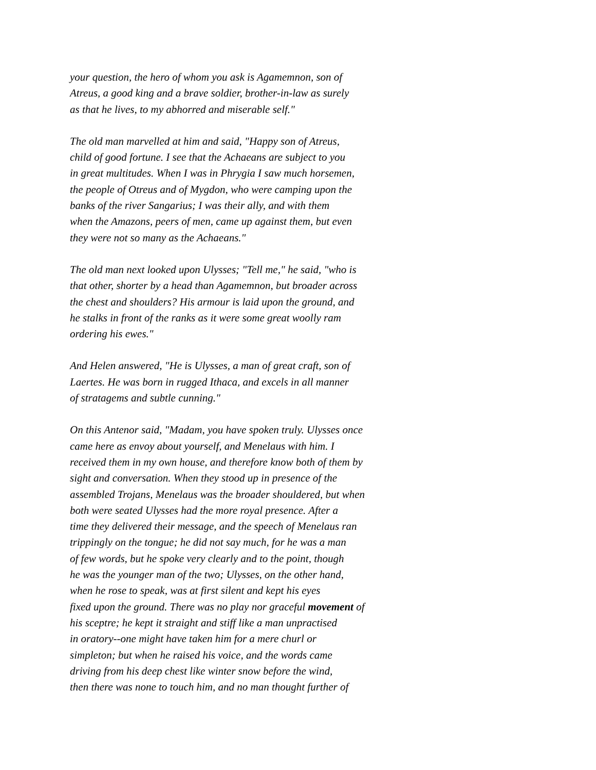your question, the hero of whom you ask is Agamemnon, son of
Atreus, a good king and a brave soldier, brother-in-law as surely
as that he lives, to my abhorred and miserable self."
The old man marvelled at him and said, "Happy son of Atreus,
child of good fortune. I see that the Achaeans are subject to you
in great multitudes. When I was in Phrygia I saw much horsemen,
the people of Otreus and of Mygdon, who were camping upon the
banks of the river Sangarius; I was their ally, and with them
when the Amazons, peers of men, came up against them, but even
they were not so many as the Achaeans."
The old man next looked upon Ulysses; "Tell me," he said, "who is
that other, shorter by a head than Agamemnon, but broader across
the chest and shoulders? His armour is laid upon the ground, and
he stalks in front of the ranks as it were some great woolly ram
ordering his ewes."
And Helen answered, "He is Ulysses, a man of great craft, son of
Laertes. He was born in rugged Ithaca, and excels in all manner
of stratagems and subtle cunning."
On this Antenor said, "Madam, you have spoken truly. Ulysses once
came here as envoy about yourself, and Menelaus with him. I
received them in my own house, and therefore know both of them by
sight and conversation. When they stood up in presence of the
assembled Trojans, Menelaus was the broader shouldered, but when
both were seated Ulysses had the more royal presence. After a
time they delivered their message, and the speech of Menelaus ran
trippingly on the tongue; he did not say much, for he was a man
of few words, but he spoke very clearly and to the point, though
he was the younger man of the two; Ulysses, on the other hand,
when he rose to speak, was at first silent and kept his eyes
fixed upon the ground. There was no play nor graceful movement of
his sceptre; he kept it straight and stiff like a man unpractised
in oratory--one might have taken him for a mere churl or
simpleton; but when he raised his voice, and the words came
driving from his deep chest like winter snow before the wind,
then there was none to touch him, and no man thought further of